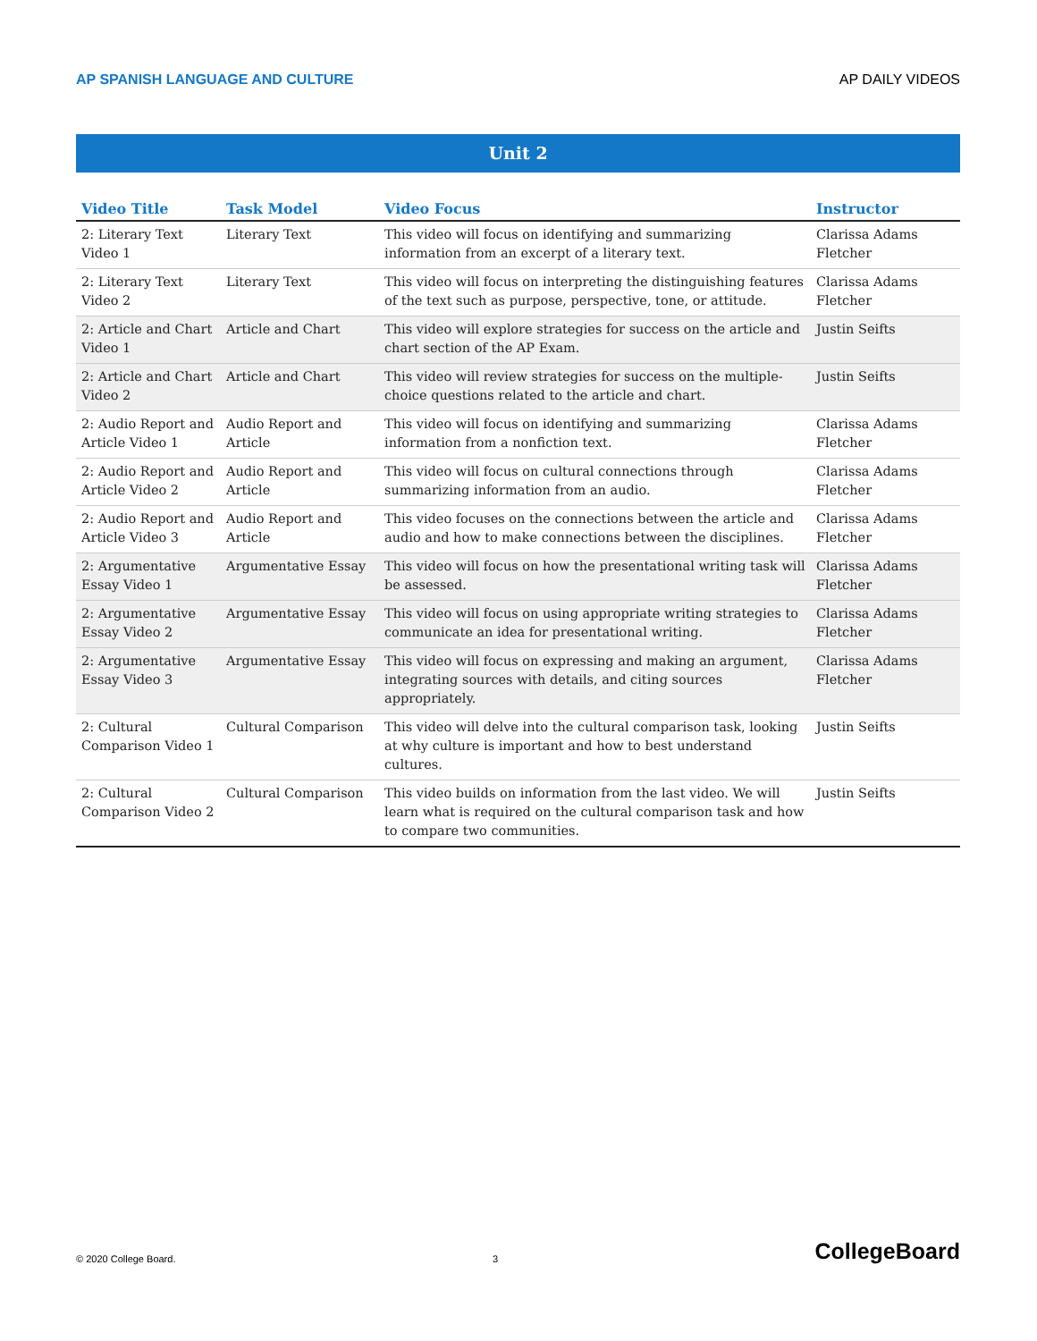AP SPANISH LANGUAGE AND CULTURE AP DAILY VIDEOS
Unit 2
| Video Title | Task Model | Video Focus | Instructor |
| --- | --- | --- | --- |
| 2: Literary Text Video 1 | Literary Text | This video will focus on identifying and summarizing information from an excerpt of a literary text. | Clarissa Adams Fletcher |
| 2: Literary Text Video 2 | Literary Text | This video will focus on interpreting the distinguishing features of the text such as purpose, perspective, tone, or attitude. | Clarissa Adams Fletcher |
| 2: Article and Chart Video 1 | Article and Chart | This video will explore strategies for success on the article and chart section of the AP Exam. | Justin Seifts |
| 2: Article and Chart Video 2 | Article and Chart | This video will review strategies for success on the multiple-choice questions related to the article and chart. | Justin Seifts |
| 2: Audio Report and Article Video 1 | Audio Report and Article | This video will focus on identifying and summarizing information from a nonfiction text. | Clarissa Adams Fletcher |
| 2: Audio Report and Article Video 2 | Audio Report and Article | This video will focus on cultural connections through summarizing information from an audio. | Clarissa Adams Fletcher |
| 2: Audio Report and Article Video 3 | Audio Report and Article | This video focuses on the connections between the article and audio and how to make connections between the disciplines. | Clarissa Adams Fletcher |
| 2: Argumentative Essay Video 1 | Argumentative Essay | This video will focus on how the presentational writing task will be assessed. | Clarissa Adams Fletcher |
| 2: Argumentative Essay Video 2 | Argumentative Essay | This video will focus on using appropriate writing strategies to communicate an idea for presentational writing. | Clarissa Adams Fletcher |
| 2: Argumentative Essay Video 3 | Argumentative Essay | This video will focus on expressing and making an argument, integrating sources with details, and citing sources appropriately. | Clarissa Adams Fletcher |
| 2: Cultural Comparison Video 1 | Cultural Comparison | This video will delve into the cultural comparison task, looking at why culture is important and how to best understand cultures. | Justin Seifts |
| 2: Cultural Comparison Video 2 | Cultural Comparison | This video builds on information from the last video. We will learn what is required on the cultural comparison task and how to compare two communities. | Justin Seifts |
© 2020 College Board. 3 CollegeBoard